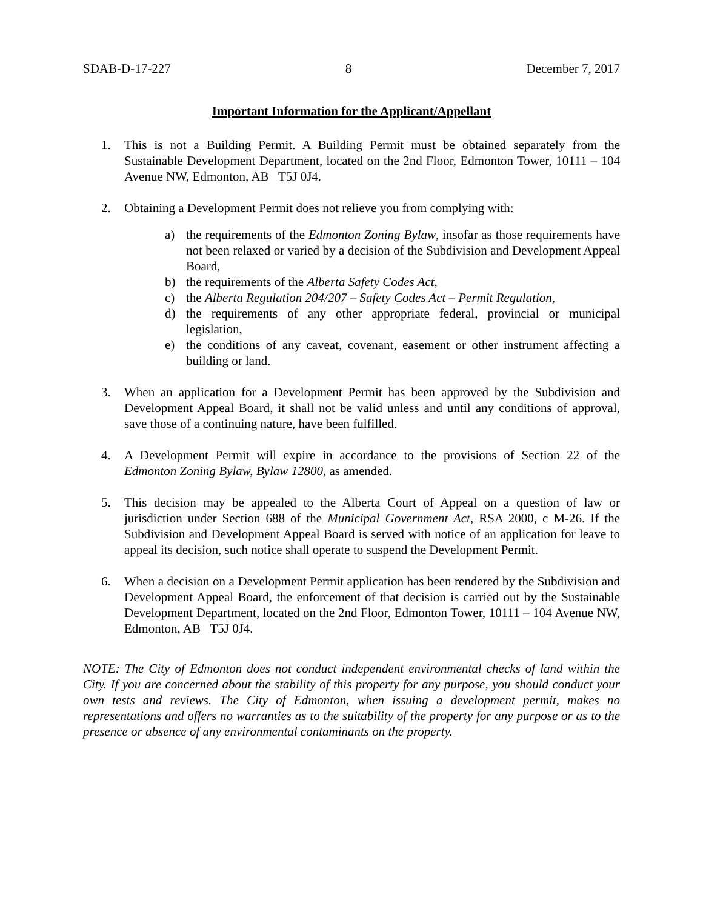SDAB-D-17-227 8 December 7, 2017
Important Information for the Applicant/Appellant
1. This is not a Building Permit. A Building Permit must be obtained separately from the Sustainable Development Department, located on the 2nd Floor, Edmonton Tower, 10111 – 104 Avenue NW, Edmonton, AB T5J 0J4.
2. Obtaining a Development Permit does not relieve you from complying with:
a) the requirements of the Edmonton Zoning Bylaw, insofar as those requirements have not been relaxed or varied by a decision of the Subdivision and Development Appeal Board,
b) the requirements of the Alberta Safety Codes Act,
c) the Alberta Regulation 204/207 – Safety Codes Act – Permit Regulation,
d) the requirements of any other appropriate federal, provincial or municipal legislation,
e) the conditions of any caveat, covenant, easement or other instrument affecting a building or land.
3. When an application for a Development Permit has been approved by the Subdivision and Development Appeal Board, it shall not be valid unless and until any conditions of approval, save those of a continuing nature, have been fulfilled.
4. A Development Permit will expire in accordance to the provisions of Section 22 of the Edmonton Zoning Bylaw, Bylaw 12800, as amended.
5. This decision may be appealed to the Alberta Court of Appeal on a question of law or jurisdiction under Section 688 of the Municipal Government Act, RSA 2000, c M-26. If the Subdivision and Development Appeal Board is served with notice of an application for leave to appeal its decision, such notice shall operate to suspend the Development Permit.
6. When a decision on a Development Permit application has been rendered by the Subdivision and Development Appeal Board, the enforcement of that decision is carried out by the Sustainable Development Department, located on the 2nd Floor, Edmonton Tower, 10111 – 104 Avenue NW, Edmonton, AB T5J 0J4.
NOTE: The City of Edmonton does not conduct independent environmental checks of land within the City. If you are concerned about the stability of this property for any purpose, you should conduct your own tests and reviews. The City of Edmonton, when issuing a development permit, makes no representations and offers no warranties as to the suitability of the property for any purpose or as to the presence or absence of any environmental contaminants on the property.